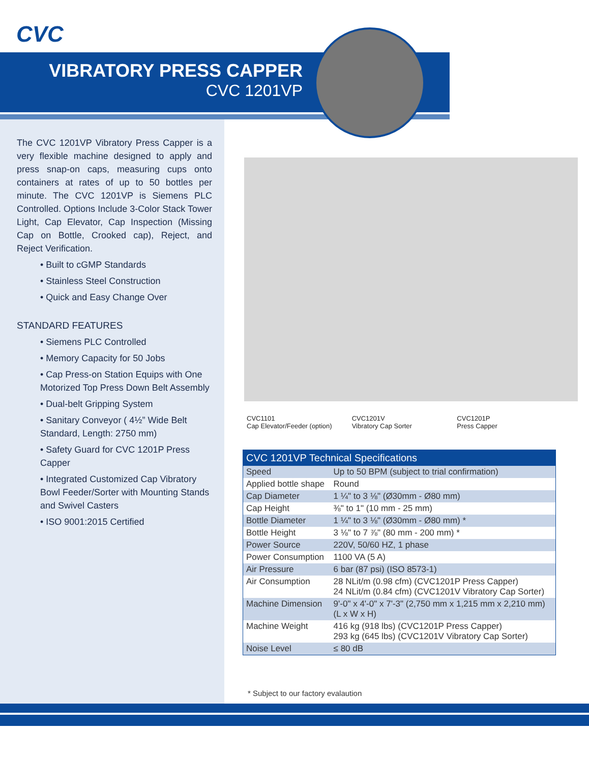CVC
VIBRATORY PRESS CAPPER
CVC 1201VP
The CVC 1201VP Vibratory Press Capper is a very flexible machine designed to apply and press snap-on caps, measuring cups onto containers at rates of up to 50 bottles per minute. The CVC 1201VP is Siemens PLC Controlled. Options Include 3-Color Stack Tower Light, Cap Elevator, Cap Inspection (Missing Cap on Bottle, Crooked cap), Reject, and Reject Verification.
• Built to cGMP Standards
• Stainless Steel Construction
• Quick and Easy Change Over
STANDARD FEATURES
• Siemens PLC Controlled
• Memory Capacity for 50 Jobs
• Cap Press-on Station Equips with One Motorized Top Press Down Belt Assembly
• Dual-belt Gripping System
• Sanitary Conveyor ( 4½” Wide Belt Standard, Length: 2750 mm)
• Safety Guard for CVC 1201P Press Capper
• Integrated Customized Cap Vibratory Bowl Feeder/Sorter with Mounting Stands and Swivel Casters
• ISO 9001:2015 Certified
CVC1101
Cap Elevator/Feeder (option)
CVC1201V
Vibratory Cap Sorter
CVC1201P
Press Capper
| CVC 1201VP Technical Specifications | |
| --- | --- |
| Speed | Up to 50 BPM (subject to trial confirmation) |
| Applied bottle shape | Round |
| Cap Diameter | 1 ¼" to 3 ⅛" (Ø30mm - Ø80 mm) |
| Cap Height | ⅜" to 1" (10 mm - 25 mm) |
| Bottle Diameter | 1 ¼" to 3 ⅛" (Ø30mm - Ø80 mm) * |
| Bottle Height | 3 ⅛" to 7 ⅞" (80 mm - 200 mm) * |
| Power Source | 220V, 50/60 HZ, 1 phase |
| Power Consumption | 1100 VA (5 A) |
| Air Pressure | 6 bar (87 psi) (ISO 8573-1) |
| Air Consumption | 28 NLit/m (0.98 cfm) (CVC1201P Press Capper) 24 NLit/m (0.84 cfm) (CVC1201V Vibratory Cap Sorter) |
| Machine Dimension | 9'-0" x 4'-0" x 7'-3" (2,750 mm x 1,215 mm x 2,210 mm) (L x W x H) |
| Machine Weight | 416 kg (918 lbs) (CVC1201P Press Capper) 293 kg (645 lbs) (CVC1201V Vibratory Cap Sorter) |
| Noise Level | ≤ 80 dB |
* Subject to our factory evalaution